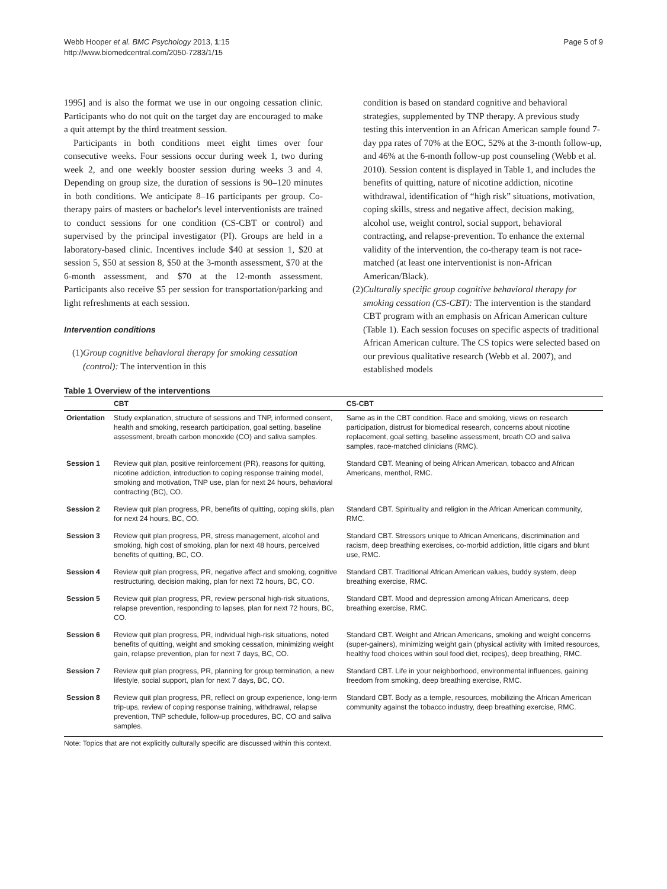Webb Hooper et al. BMC Psychology 2013, 1:15
http://www.biomedcentral.com/2050-7283/1/15
Page 5 of 9
1995] and is also the format we use in our ongoing cessation clinic. Participants who do not quit on the target day are encouraged to make a quit attempt by the third treatment session.
Participants in both conditions meet eight times over four consecutive weeks. Four sessions occur during week 1, two during week 2, and one weekly booster session during weeks 3 and 4. Depending on group size, the duration of sessions is 90–120 minutes in both conditions. We anticipate 8–16 participants per group. Co-therapy pairs of masters or bachelor's level interventionists are trained to conduct sessions for one condition (CS-CBT or control) and supervised by the principal investigator (PI). Groups are held in a laboratory-based clinic. Incentives include $40 at session 1, $20 at session 5, $50 at session 8, $50 at the 3-month assessment, $70 at the 6-month assessment, and $70 at the 12-month assessment. Participants also receive $5 per session for transportation/parking and light refreshments at each session.
Intervention conditions
(1) Group cognitive behavioral therapy for smoking cessation (control): The intervention in this
condition is based on standard cognitive and behavioral strategies, supplemented by TNP therapy. A previous study testing this intervention in an African American sample found 7-day ppa rates of 70% at the EOC, 52% at the 3-month follow-up, and 46% at the 6-month follow-up post counseling (Webb et al. 2010). Session content is displayed in Table 1, and includes the benefits of quitting, nature of nicotine addiction, nicotine withdrawal, identification of “high risk” situations, motivation, coping skills, stress and negative affect, decision making, alcohol use, weight control, social support, behavioral contracting, and relapse-prevention. To enhance the external validity of the intervention, the co-therapy team is not race-matched (at least one interventionist is non-African American/Black).
(2) Culturally specific group cognitive behavioral therapy for smoking cessation (CS-CBT): The intervention is the standard CBT program with an emphasis on African American culture (Table 1). Each session focuses on specific aspects of traditional African American culture. The CS topics were selected based on our previous qualitative research (Webb et al. 2007), and established models
Table 1 Overview of the interventions
| | CBT | CS-CBT |
| --- | --- | --- |
| Orientation | Study explanation, structure of sessions and TNP, informed consent, health and smoking, research participation, goal setting, baseline assessment, breath carbon monoxide (CO) and saliva samples. | Same as in the CBT condition. Race and smoking, views on research participation, distrust for biomedical research, concerns about nicotine replacement, goal setting, baseline assessment, breath CO and saliva samples, race-matched clinicians (RMC). |
| Session 1 | Review quit plan, positive reinforcement (PR), reasons for quitting, nicotine addiction, introduction to coping response training model, smoking and motivation, TNP use, plan for next 24 hours, behavioral contracting (BC), CO. | Standard CBT. Meaning of being African American, tobacco and African Americans, menthol, RMC. |
| Session 2 | Review quit plan progress, PR, benefits of quitting, coping skills, plan for next 24 hours, BC, CO. | Standard CBT. Spirituality and religion in the African American community, RMC. |
| Session 3 | Review quit plan progress, PR, stress management, alcohol and smoking, high cost of smoking, plan for next 48 hours, perceived benefits of quitting, BC, CO. | Standard CBT. Stressors unique to African Americans, discrimination and racism, deep breathing exercises, co-morbid addiction, little cigars and blunt use, RMC. |
| Session 4 | Review quit plan progress, PR, negative affect and smoking, cognitive restructuring, decision making, plan for next 72 hours, BC, CO. | Standard CBT. Traditional African American values, buddy system, deep breathing exercise, RMC. |
| Session 5 | Review quit plan progress, PR, review personal high-risk situations, relapse prevention, responding to lapses, plan for next 72 hours, BC, CO. | Standard CBT. Mood and depression among African Americans, deep breathing exercise, RMC. |
| Session 6 | Review quit plan progress, PR, individual high-risk situations, noted benefits of quitting, weight and smoking cessation, minimizing weight gain, relapse prevention, plan for next 7 days, BC, CO. | Standard CBT. Weight and African Americans, smoking and weight concerns (super-gainers), minimizing weight gain (physical activity with limited resources, healthy food choices within soul food diet, recipes), deep breathing, RMC. |
| Session 7 | Review quit plan progress, PR, planning for group termination, a new lifestyle, social support, plan for next 7 days, BC, CO. | Standard CBT. Life in your neighborhood, environmental influences, gaining freedom from smoking, deep breathing exercise, RMC. |
| Session 8 | Review quit plan progress, PR, reflect on group experience, long-term trip-ups, review of coping response training, withdrawal, relapse prevention, TNP schedule, follow-up procedures, BC, CO and saliva samples. | Standard CBT. Body as a temple, resources, mobilizing the African American community against the tobacco industry, deep breathing exercise, RMC. |
Note: Topics that are not explicitly culturally specific are discussed within this context.